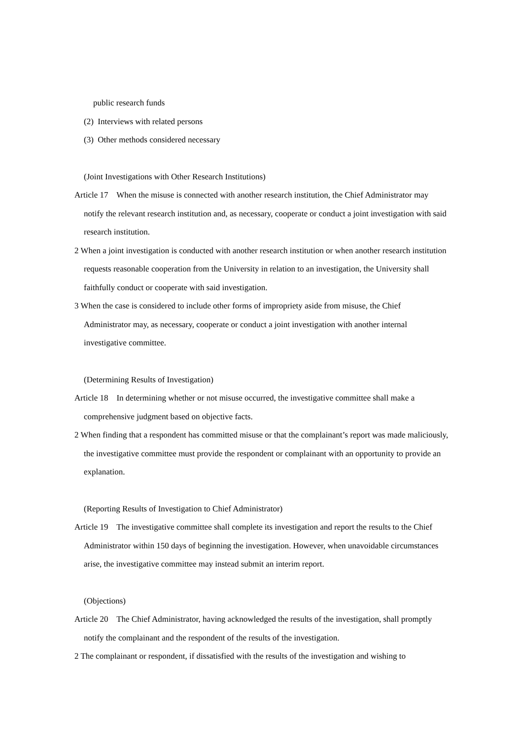public research funds
(2) Interviews with related persons
(3) Other methods considered necessary
(Joint Investigations with Other Research Institutions)
Article 17 When the misuse is connected with another research institution, the Chief Administrator may notify the relevant research institution and, as necessary, cooperate or conduct a joint investigation with said research institution.
2 When a joint investigation is conducted with another research institution or when another research institution requests reasonable cooperation from the University in relation to an investigation, the University shall faithfully conduct or cooperate with said investigation.
3 When the case is considered to include other forms of impropriety aside from misuse, the Chief Administrator may, as necessary, cooperate or conduct a joint investigation with another internal investigative committee.
(Determining Results of Investigation)
Article 18 In determining whether or not misuse occurred, the investigative committee shall make a comprehensive judgment based on objective facts.
2 When finding that a respondent has committed misuse or that the complainant’s report was made maliciously, the investigative committee must provide the respondent or complainant with an opportunity to provide an explanation.
(Reporting Results of Investigation to Chief Administrator)
Article 19 The investigative committee shall complete its investigation and report the results to the Chief Administrator within 150 days of beginning the investigation. However, when unavoidable circumstances arise, the investigative committee may instead submit an interim report.
(Objections)
Article 20 The Chief Administrator, having acknowledged the results of the investigation, shall promptly notify the complainant and the respondent of the results of the investigation.
2 The complainant or respondent, if dissatisfied with the results of the investigation and wishing to